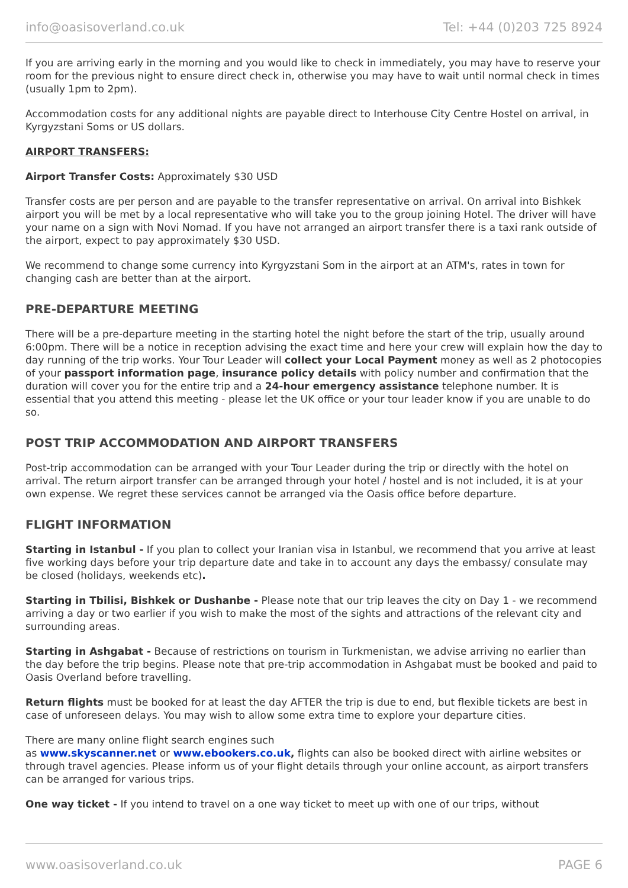info@oasisoverland.co.uk Tel: +44 (0)203 725 8924
If you are arriving early in the morning and you would like to check in immediately, you may have to reserve your room for the previous night to ensure direct check in, otherwise you may have to wait until normal check in times (usually 1pm to 2pm).
Accommodation costs for any additional nights are payable direct to Interhouse City Centre Hostel on arrival, in Kyrgyzstani Soms or US dollars.
AIRPORT TRANSFERS:
Airport Transfer Costs: Approximately $30 USD
Transfer costs are per person and are payable to the transfer representative on arrival. On arrival into Bishkek airport you will be met by a local representative who will take you to the group joining Hotel. The driver will have your name on a sign with Novi Nomad. If you have not arranged an airport transfer there is a taxi rank outside of the airport, expect to pay approximately $30 USD.
We recommend to change some currency into Kyrgyzstani Som in the airport at an ATM's, rates in town for changing cash are better than at the airport.
PRE-DEPARTURE MEETING
There will be a pre-departure meeting in the starting hotel the night before the start of the trip, usually around 6:00pm. There will be a notice in reception advising the exact time and here your crew will explain how the day to day running of the trip works. Your Tour Leader will collect your Local Payment money as well as 2 photocopies of your passport information page, insurance policy details with policy number and confirmation that the duration will cover you for the entire trip and a 24-hour emergency assistance telephone number. It is essential that you attend this meeting - please let the UK office or your tour leader know if you are unable to do so.
POST TRIP ACCOMMODATION AND AIRPORT TRANSFERS
Post-trip accommodation can be arranged with your Tour Leader during the trip or directly with the hotel on arrival. The return airport transfer can be arranged through your hotel / hostel and is not included, it is at your own expense. We regret these services cannot be arranged via the Oasis office before departure.
FLIGHT INFORMATION
Starting in Istanbul - If you plan to collect your Iranian visa in Istanbul, we recommend that you arrive at least five working days before your trip departure date and take in to account any days the embassy/ consulate may be closed (holidays, weekends etc).
Starting in Tbilisi, Bishkek or Dushanbe - Please note that our trip leaves the city on Day 1 - we recommend arriving a day or two earlier if you wish to make the most of the sights and attractions of the relevant city and surrounding areas.
Starting in Ashgabat - Because of restrictions on tourism in Turkmenistan, we advise arriving no earlier than the day before the trip begins. Please note that pre-trip accommodation in Ashgabat must be booked and paid to Oasis Overland before travelling.
Return flights must be booked for at least the day AFTER the trip is due to end, but flexible tickets are best in case of unforeseen delays. You may wish to allow some extra time to explore your departure cities.
There are many online flight search engines such
as www.skyscanner.net or www.ebookers.co.uk, flights can also be booked direct with airline websites or through travel agencies. Please inform us of your flight details through your online account, as airport transfers can be arranged for various trips.
One way ticket - If you intend to travel on a one way ticket to meet up with one of our trips, without
www.oasisoverland.co.uk PAGE 6